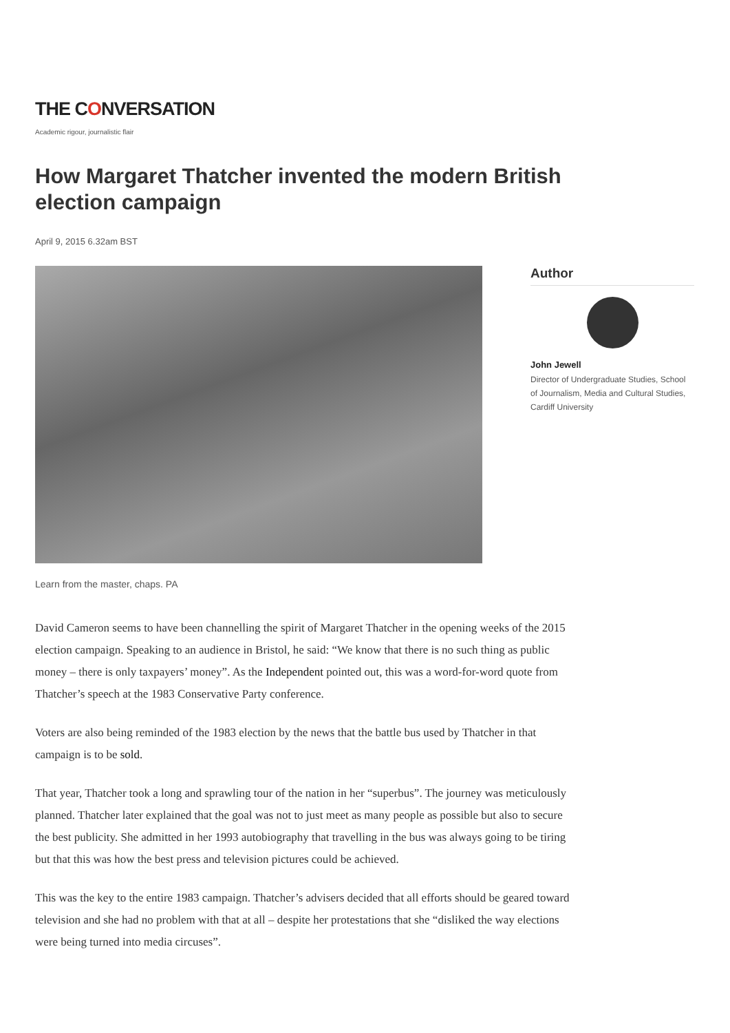THE CONVERSATION
Academic rigour, journalistic flair
How Margaret Thatcher invented the modern British election campaign
April 9, 2015 6.32am BST
Learn from the master, chaps. PA
Author
John Jewell
Director of Undergraduate Studies, School of Journalism, Media and Cultural Studies, Cardiff University
David Cameron seems to have been channelling the spirit of Margaret Thatcher in the opening weeks of the 2015 election campaign. Speaking to an audience in Bristol, he said: “We know that there is no such thing as public money – there is only taxpayers’ money”. As the Independent pointed out, this was a word-for-word quote from Thatcher’s speech at the 1983 Conservative Party conference.
Voters are also being reminded of the 1983 election by the news that the battle bus used by Thatcher in that campaign is to be sold.
That year, Thatcher took a long and sprawling tour of the nation in her “superbus”. The journey was meticulously planned. Thatcher later explained that the goal was not to just meet as many people as possible but also to secure the best publicity. She admitted in her 1993 autobiography that travelling in the bus was always going to be tiring but that this was how the best press and television pictures could be achieved.
This was the key to the entire 1983 campaign. Thatcher’s advisers decided that all efforts should be geared toward television and she had no problem with that at all – despite her protestations that she “disliked the way elections were being turned into media circuses”.